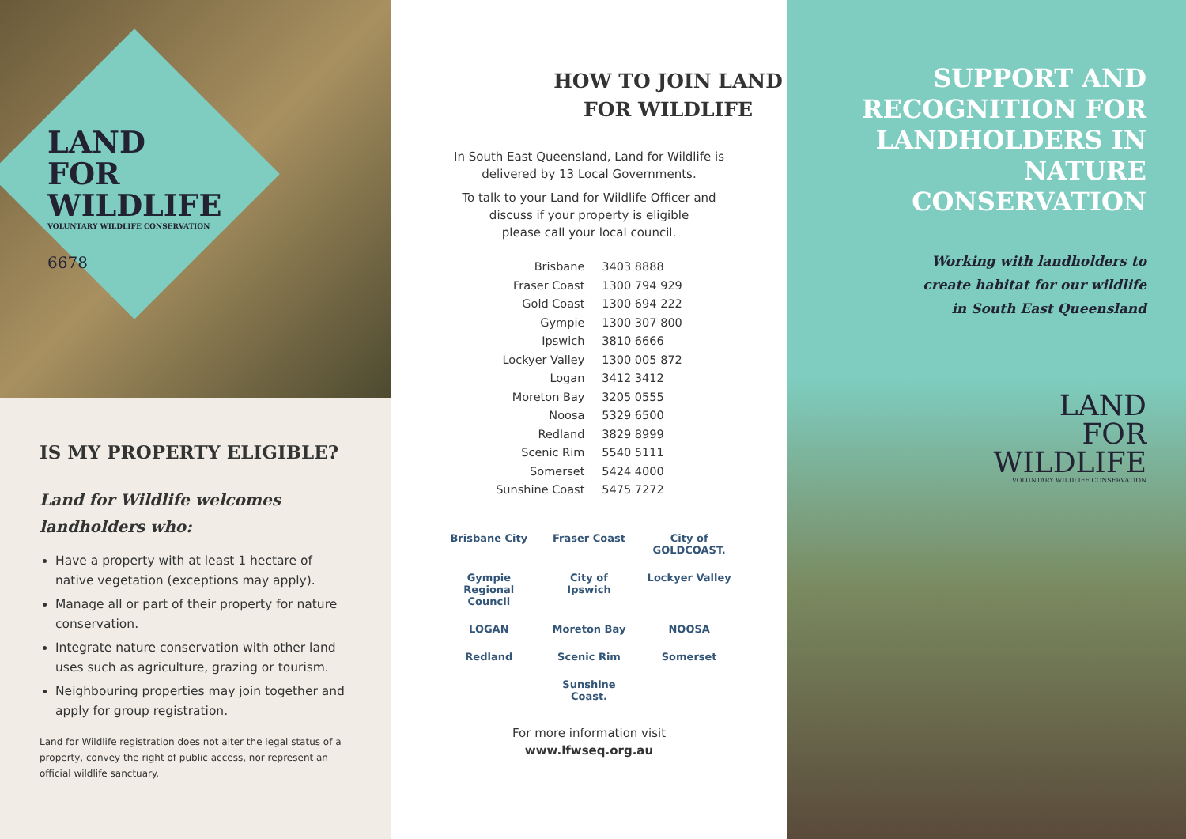LAND
FOR
WILDLIFE
VOLUNTARY WILDLIFE CONSERVATION
6678
IS MY PROPERTY ELIGIBLE?
Land for Wildlife welcomes landholders who:
Have a property with at least 1 hectare of native vegetation (exceptions may apply).
Manage all or part of their property for nature conservation.
Integrate nature conservation with other land uses such as agriculture, grazing or tourism.
Neighbouring properties may join together and apply for group registration.
Land for Wildlife registration does not alter the legal status of a property, convey the right of public access, nor represent an official wildlife sanctuary.
HOW TO JOIN LAND FOR WILDLIFE
In South East Queensland, Land for Wildlife is
delivered by 13 Local Governments.
To talk to your Land for Wildlife Officer and
discuss if your property is eligible
please call your local council.
| Brisbane | 3403 8888 |
| Fraser Coast | 1300 794 929 |
| Gold Coast | 1300 694 222 |
| Gympie | 1300 307 800 |
| Ipswich | 3810 6666 |
| Lockyer Valley | 1300 005 872 |
| Logan | 3412 3412 |
| Moreton Bay | 3205 0555 |
| Noosa | 5329 6500 |
| Redland | 3829 8999 |
| Scenic Rim | 5540 5111 |
| Somerset | 5424 4000 |
| Sunshine Coast | 5475 7272 |
Brisbane City Fraser Coast City of GOLDCOAST. Gympie Regional Council City of Ipswich Lockyer Valley LOGAN Moreton Bay NOOSA Redland Scenic Rim Somerset Sunshine Coast.
For more information visit
www.lfwseq.org.au
SUPPORT AND RECOGNITION FOR LANDHOLDERS IN NATURE CONSERVATION
Working with landholders to
create habitat for our wildlife
in South East Queensland
LAND
FOR
WILDLIFE
VOLUNTARY WILDLIFE CONSERVATION